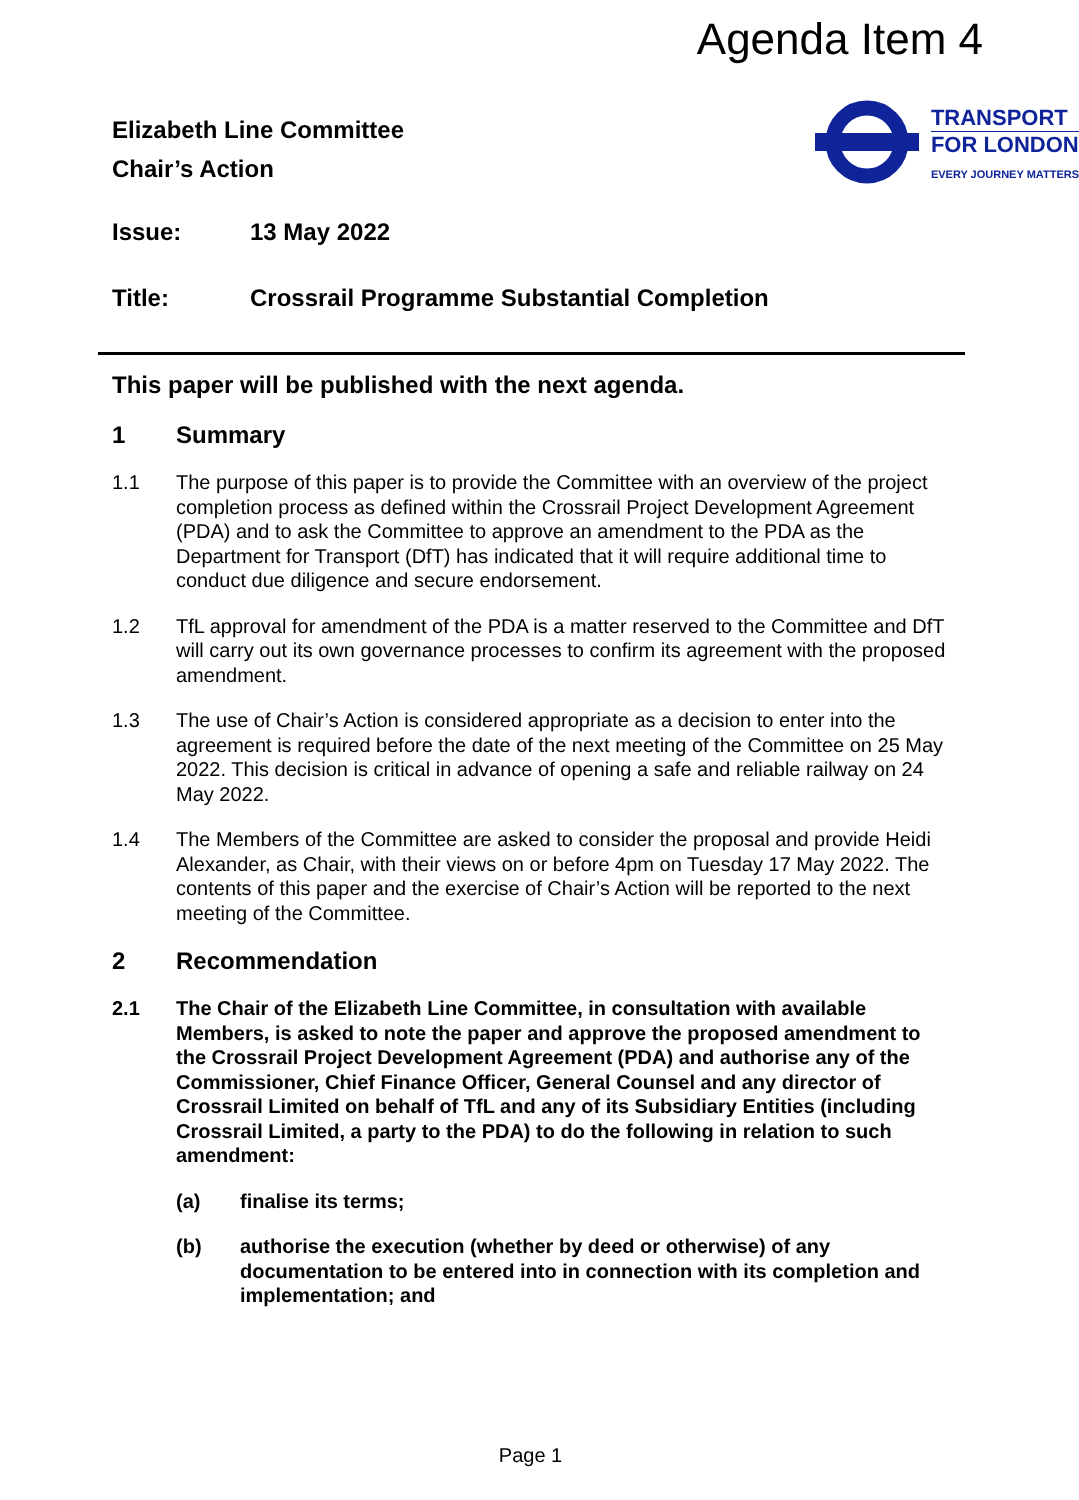Agenda Item 4
Elizabeth Line Committee
Chair’s Action
TRANSPORT
FOR LONDON
EVERY JOURNEY MATTERS
Issue: 13 May 2022
Title: Crossrail Programme Substantial Completion
This paper will be published with the next agenda.
1 Summary
1.1 The purpose of this paper is to provide the Committee with an overview of the project completion process as defined within the Crossrail Project Development Agreement (PDA) and to ask the Committee to approve an amendment to the PDA as the Department for Transport (DfT) has indicated that it will require additional time to conduct due diligence and secure endorsement.
1.2 TfL approval for amendment of the PDA is a matter reserved to the Committee and DfT will carry out its own governance processes to confirm its agreement with the proposed amendment.
1.3 The use of Chair’s Action is considered appropriate as a decision to enter into the agreement is required before the date of the next meeting of the Committee on 25 May 2022. This decision is critical in advance of opening a safe and reliable railway on 24 May 2022.
1.4 The Members of the Committee are asked to consider the proposal and provide Heidi Alexander, as Chair, with their views on or before 4pm on Tuesday 17 May 2022. The contents of this paper and the exercise of Chair’s Action will be reported to the next meeting of the Committee.
2 Recommendation
2.1 The Chair of the Elizabeth Line Committee, in consultation with available Members, is asked to note the paper and approve the proposed amendment to the Crossrail Project Development Agreement (PDA) and authorise any of the Commissioner, Chief Finance Officer, General Counsel and any director of Crossrail Limited on behalf of TfL and any of its Subsidiary Entities (including Crossrail Limited, a party to the PDA) to do the following in relation to such amendment:
(a) finalise its terms;
(b) authorise the execution (whether by deed or otherwise) of any documentation to be entered into in connection with its completion and implementation; and
Page 1